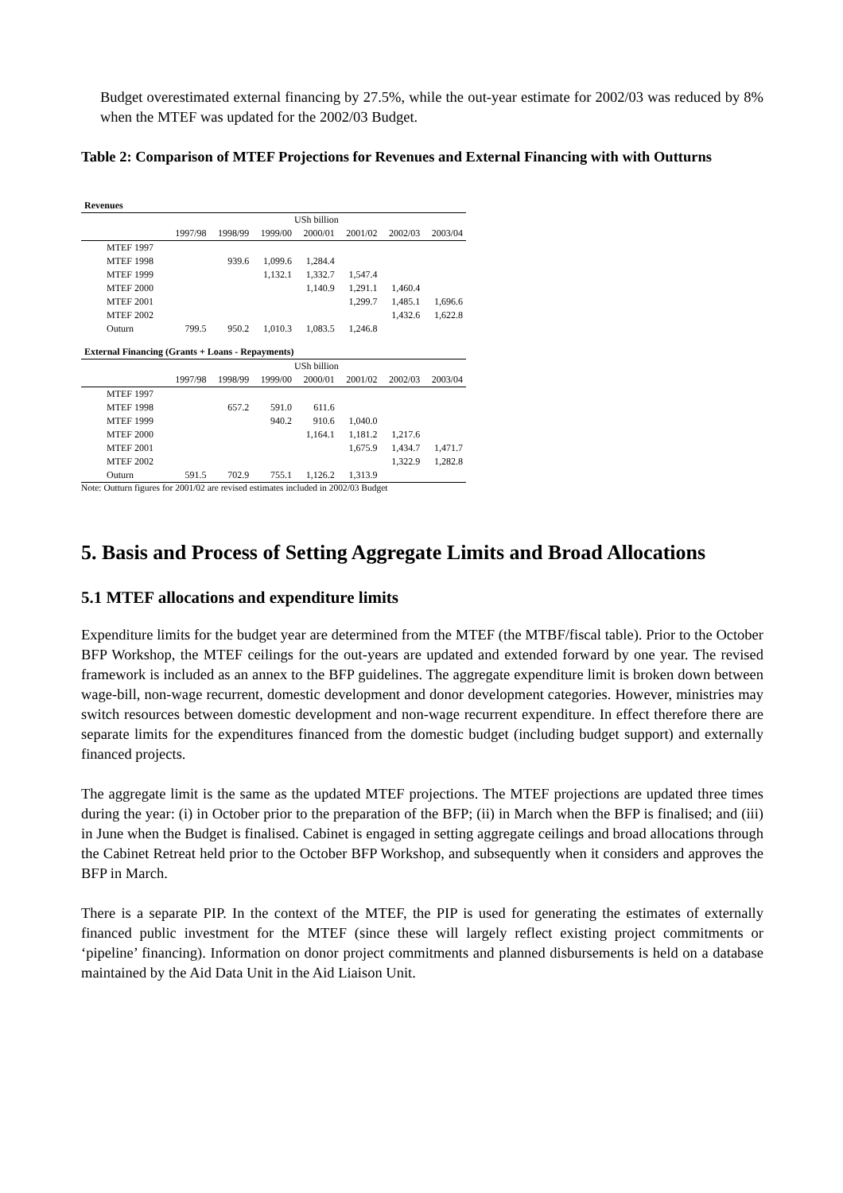Budget overestimated external financing by 27.5%, while the out-year estimate for 2002/03 was reduced by 8% when the MTEF was updated for the 2002/03 Budget.
Table 2: Comparison of MTEF Projections for Revenues and External Financing with with Outturns
| Revenues | | | | | | | |
| | USh billion | | | | | | |
| | 1997/98 | 1998/99 | 1999/00 | 2000/01 | 2001/02 | 2002/03 | 2003/04 |
| MTEF 1997 | | | | | | | |
| MTEF 1998 | | 939.6 | 1,099.6 | 1,284.4 | | | |
| MTEF 1999 | | | 1,132.1 | 1,332.7 | 1,547.4 | | |
| MTEF 2000 | | | | 1,140.9 | 1,291.1 | 1,460.4 | |
| MTEF 2001 | | | | | 1,299.7 | 1,485.1 | 1,696.6 |
| MTEF 2002 | | | | | | 1,432.6 | 1,622.8 |
| Outurn | 799.5 | 950.2 | 1,010.3 | 1,083.5 | 1,246.8 | | |
| External Financing (Grants + Loans - Repayments) | | | | | | | |
| | USh billion | | | | | | |
| | 1997/98 | 1998/99 | 1999/00 | 2000/01 | 2001/02 | 2002/03 | 2003/04 |
| MTEF 1997 | | | | | | | |
| MTEF 1998 | | 657.2 | 591.0 | 611.6 | | | |
| MTEF 1999 | | | 940.2 | 910.6 | 1,040.0 | | |
| MTEF 2000 | | | | 1,164.1 | 1,181.2 | 1,217.6 | |
| MTEF 2001 | | | | | 1,675.9 | 1,434.7 | 1,471.7 |
| MTEF 2002 | | | | | | 1,322.9 | 1,282.8 |
| Outurn | 591.5 | 702.9 | 755.1 | 1,126.2 | 1,313.9 | | |
Note: Outturn figures for 2001/02 are revised estimates included in 2002/03 Budget
5. Basis and Process of Setting Aggregate Limits and Broad Allocations
5.1 MTEF allocations and expenditure limits
Expenditure limits for the budget year are determined from the MTEF (the MTBF/fiscal table). Prior to the October BFP Workshop, the MTEF ceilings for the out-years are updated and extended forward by one year. The revised framework is included as an annex to the BFP guidelines. The aggregate expenditure limit is broken down between wage-bill, non-wage recurrent, domestic development and donor development categories. However, ministries may switch resources between domestic development and non-wage recurrent expenditure. In effect therefore there are separate limits for the expenditures financed from the domestic budget (including budget support) and externally financed projects.
The aggregate limit is the same as the updated MTEF projections. The MTEF projections are updated three times during the year: (i) in October prior to the preparation of the BFP; (ii) in March when the BFP is finalised; and (iii) in June when the Budget is finalised. Cabinet is engaged in setting aggregate ceilings and broad allocations through the Cabinet Retreat held prior to the October BFP Workshop, and subsequently when it considers and approves the BFP in March.
There is a separate PIP. In the context of the MTEF, the PIP is used for generating the estimates of externally financed public investment for the MTEF (since these will largely reflect existing project commitments or ‘pipeline’ financing). Information on donor project commitments and planned disbursements is held on a database maintained by the Aid Data Unit in the Aid Liaison Unit.